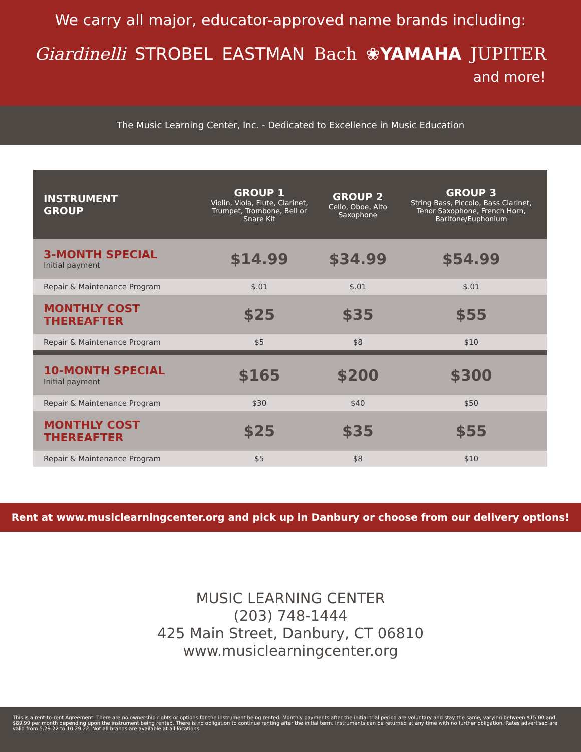We carry all major, educator-approved name brands including:
Giardinelli STROBEL EASTMAN Bach ❀YAMAHA JUPITER
and more!
The Music Learning Center, Inc. - Dedicated to Excellence in Music Education
| INSTRUMENT GROUP | GROUP 1 Violin, Viola, Flute, Clarinet, Trumpet, Trombone, Bell or Snare Kit | GROUP 2 Cello, Oboe, Alto Saxophone | GROUP 3 String Bass, Piccolo, Bass Clarinet, Tenor Saxophone, French Horn, Baritone/Euphonium |
| --- | --- | --- | --- |
| 3-MONTH SPECIAL Initial payment | $14.99 | $34.99 | $54.99 |
| Repair & Maintenance Program | $.01 | $.01 | $.01 |
| MONTHLY COST THEREAFTER | $25 | $35 | $55 |
| Repair & Maintenance Program | $5 | $8 | $10 |
| 10-MONTH SPECIAL Initial payment | $165 | $200 | $300 |
| Repair & Maintenance Program | $30 | $40 | $50 |
| MONTHLY COST THEREAFTER | $25 | $35 | $55 |
| Repair & Maintenance Program | $5 | $8 | $10 |
Rent at www.musiclearningcenter.org and pick up in Danbury or choose from our delivery options!
MUSIC LEARNING CENTER
(203) 748-1444
425 Main Street, Danbury, CT 06810
www.musiclearningcenter.org
This is a rent-to-rent Agreement. There are no ownership rights or options for the instrument being rented. Monthly payments after the initial trial period are voluntary and stay the same, varying between $15.00 and $89.99 per month depending upon the instrument being rented. There is no obligation to continue renting after the initial term. Instruments can be returned at any time with no further obligation. Rates advertised are valid from 5.29.22 to 10.29.22. Not all brands are available at all locations.